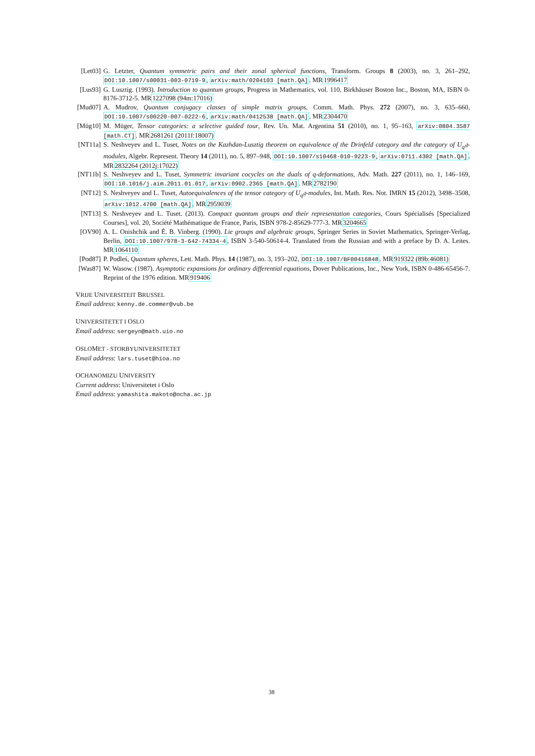[Let03] G. Letzter, Quantum symmetric pairs and their zonal spherical functions, Transform. Groups 8 (2003), no. 3, 261–292, DOI:10.1007/s00031-003-0719-9, arXiv:math/0204103 [math.QA]. MR1996417
[Lus93] G. Lusztig. (1993). Introduction to quantum groups, Progress in Mathematics, vol. 110, Birkhäuser Boston Inc., Boston, MA, ISBN 0-8176-3712-5. MR1227098 (94m:17016)
[Mud07] A. Mudrov, Quantum conjugacy classes of simple matrix groups, Comm. Math. Phys. 272 (2007), no. 3, 635–660, DOI:10.1007/s00220-007-0222-6, arXiv:math/0412538 [math.QA]. MR2304470
[Müg10] M. Müger, Tensor categories: a selective guided tour, Rev. Un. Mat. Argentina 51 (2010), no. 1, 95–163, arXiv:0804.3587 [math.CT]. MR2681261 (2011f:18007)
[NT11a] S. Neshveyev and L. Tuset, Notes on the Kazhdan-Lusztig theorem on equivalence of the Drinfeld category and the category of U<sub>q</sub>𝔤-modules, Algebr. Represent. Theory 14 (2011), no. 5, 897–948, DOI:10.1007/s10468-010-9223-9, arXiv:0711.4302 [math.QA]. MR2832264 (2012j:17022)
[NT11b] S. Neshveyev and L. Tuset, Symmetric invariant cocycles on the duals of q-deformations, Adv. Math. 227 (2011), no. 1, 146–169, DOI:10.1016/j.aim.2011.01.017, arXiv:0902.2365 [math.QA]. MR2782190
[NT12] S. Neshveyev and L. Tuset, Autoequivalences of the tensor category of U<sub>q</sub>𝔤-modules, Int. Math. Res. Not. IMRN 15 (2012), 3498–3508, arXiv:1012.4700 [math.QA]. MR2959039
[NT13] S. Neshveyev and L. Tuset. (2013). Compact quantum groups and their representation categories, Cours Spécialisés [Specialized Courses], vol. 20, Société Mathématique de France, Paris, ISBN 978-2-85629-777-3. MR3204665
[OV90] A. L. Onishchik and È. B. Vinberg. (1990). Lie groups and algebraic groups, Springer Series in Soviet Mathematics, Springer-Verlag, Berlin, DOI:10.1007/978-3-642-74334-4, ISBN 3-540-50614-4. Translated from the Russian and with a preface by D. A. Leites. MR1064110
[Pod87] P. Podleś, Quantum spheres, Lett. Math. Phys. 14 (1987), no. 3, 193–202, DOI:10.1007/BF00416848. MR919322 (89b:46081)
[Was87] W. Wasow. (1987). Asymptotic expansions for ordinary differential equations, Dover Publications, Inc., New York, ISBN 0-486-65456-7. Reprint of the 1976 edition. MR919406
VRIJE UNIVERSITEIT BRUSSEL
Email address: kenny.de.commer@vub.be
UNIVERSITETET I OSLO
Email address: sergeyn@math.uio.no
OSLOMET - STORBYUNIVERSITETET
Email address: lars.tuset@hioa.no
OCHANOMIZU UNIVERSITY
Current address: Universitetet i Oslo
Email address: yamashita.makoto@ocha.ac.jp
38